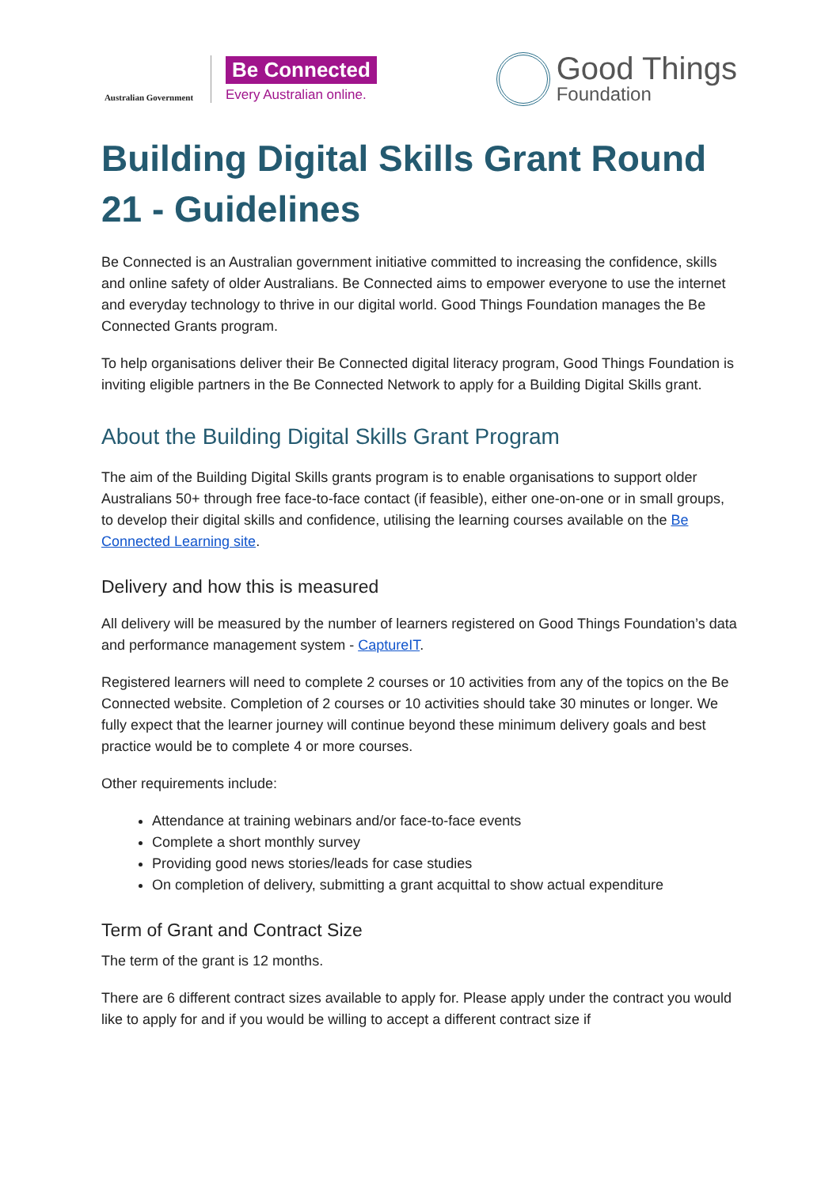Australian Government
Be Connected
Every Australian online.
Good Things
Foundation
Building Digital Skills Grant Round 21 - Guidelines
Be Connected is an Australian government initiative committed to increasing the confidence, skills and online safety of older Australians. Be Connected aims to empower everyone to use the internet and everyday technology to thrive in our digital world. Good Things Foundation manages the Be Connected Grants program.
To help organisations deliver their Be Connected digital literacy program, Good Things Foundation is inviting eligible partners in the Be Connected Network to apply for a Building Digital Skills grant.
About the Building Digital Skills Grant Program
The aim of the Building Digital Skills grants program is to enable organisations to support older Australians 50+ through free face-to-face contact (if feasible), either one-on-one or in small groups, to develop their digital skills and confidence, utilising the learning courses available on the Be Connected Learning site.
Delivery and how this is measured
All delivery will be measured by the number of learners registered on Good Things Foundation’s data and performance management system - CaptureIT.
Registered learners will need to complete 2 courses or 10 activities from any of the topics on the Be Connected website. Completion of 2 courses or 10 activities should take 30 minutes or longer. We fully expect that the learner journey will continue beyond these minimum delivery goals and best practice would be to complete 4 or more courses.
Other requirements include:
Attendance at training webinars and/or face-to-face events
Complete a short monthly survey
Providing good news stories/leads for case studies
On completion of delivery, submitting a grant acquittal to show actual expenditure
Term of Grant and Contract Size
The term of the grant is 12 months.
There are 6 different contract sizes available to apply for. Please apply under the contract you would like to apply for and if you would be willing to accept a different contract size if